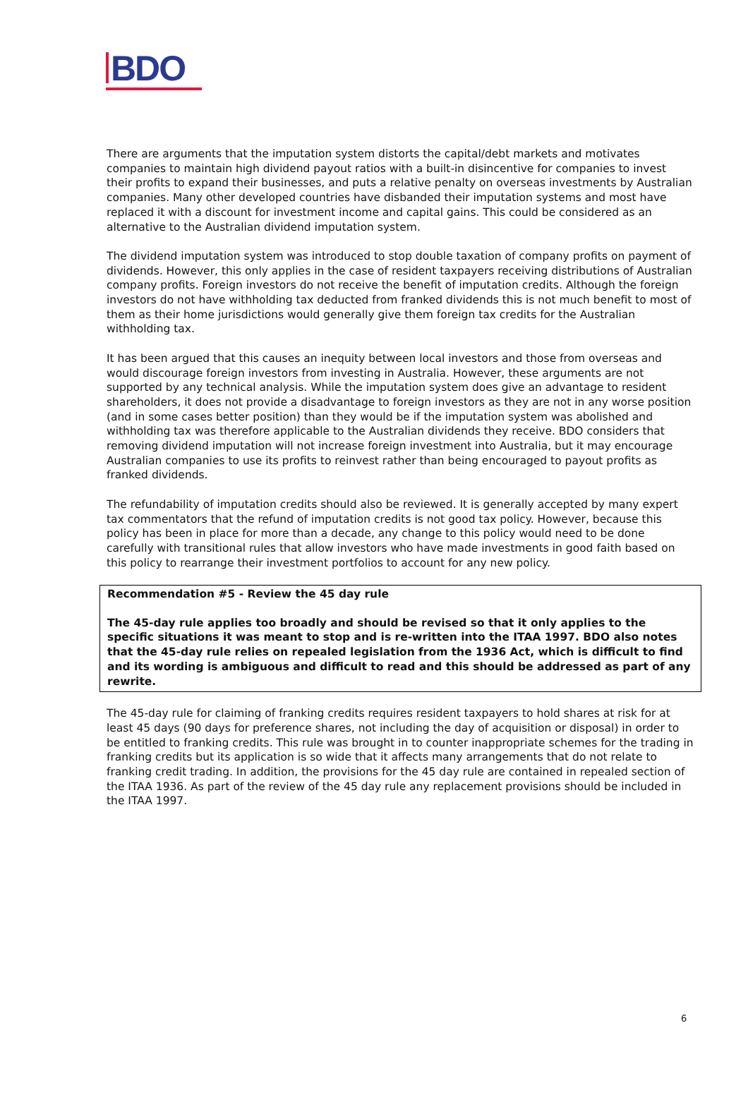BDO
There are arguments that the imputation system distorts the capital/debt markets and motivates companies to maintain high dividend payout ratios with a built-in disincentive for companies to invest their profits to expand their businesses, and puts a relative penalty on overseas investments by Australian companies. Many other developed countries have disbanded their imputation systems and most have replaced it with a discount for investment income and capital gains. This could be considered as an alternative to the Australian dividend imputation system.
The dividend imputation system was introduced to stop double taxation of company profits on payment of dividends. However, this only applies in the case of resident taxpayers receiving distributions of Australian company profits. Foreign investors do not receive the benefit of imputation credits. Although the foreign investors do not have withholding tax deducted from franked dividends this is not much benefit to most of them as their home jurisdictions would generally give them foreign tax credits for the Australian withholding tax.
It has been argued that this causes an inequity between local investors and those from overseas and would discourage foreign investors from investing in Australia. However, these arguments are not supported by any technical analysis. While the imputation system does give an advantage to resident shareholders, it does not provide a disadvantage to foreign investors as they are not in any worse position (and in some cases better position) than they would be if the imputation system was abolished and withholding tax was therefore applicable to the Australian dividends they receive. BDO considers that removing dividend imputation will not increase foreign investment into Australia, but it may encourage Australian companies to use its profits to reinvest rather than being encouraged to payout profits as franked dividends.
The refundability of imputation credits should also be reviewed. It is generally accepted by many expert tax commentators that the refund of imputation credits is not good tax policy. However, because this policy has been in place for more than a decade, any change to this policy would need to be done carefully with transitional rules that allow investors who have made investments in good faith based on this policy to rearrange their investment portfolios to account for any new policy.
Recommendation #5 - Review the 45 day rule
The 45-day rule applies too broadly and should be revised so that it only applies to the specific situations it was meant to stop and is re-written into the ITAA 1997. BDO also notes that the 45-day rule relies on repealed legislation from the 1936 Act, which is difficult to find and its wording is ambiguous and difficult to read and this should be addressed as part of any rewrite.
The 45-day rule for claiming of franking credits requires resident taxpayers to hold shares at risk for at least 45 days (90 days for preference shares, not including the day of acquisition or disposal) in order to be entitled to franking credits. This rule was brought in to counter inappropriate schemes for the trading in franking credits but its application is so wide that it affects many arrangements that do not relate to franking credit trading. In addition, the provisions for the 45 day rule are contained in repealed section of the ITAA 1936. As part of the review of the 45 day rule any replacement provisions should be included in the ITAA 1997.
6